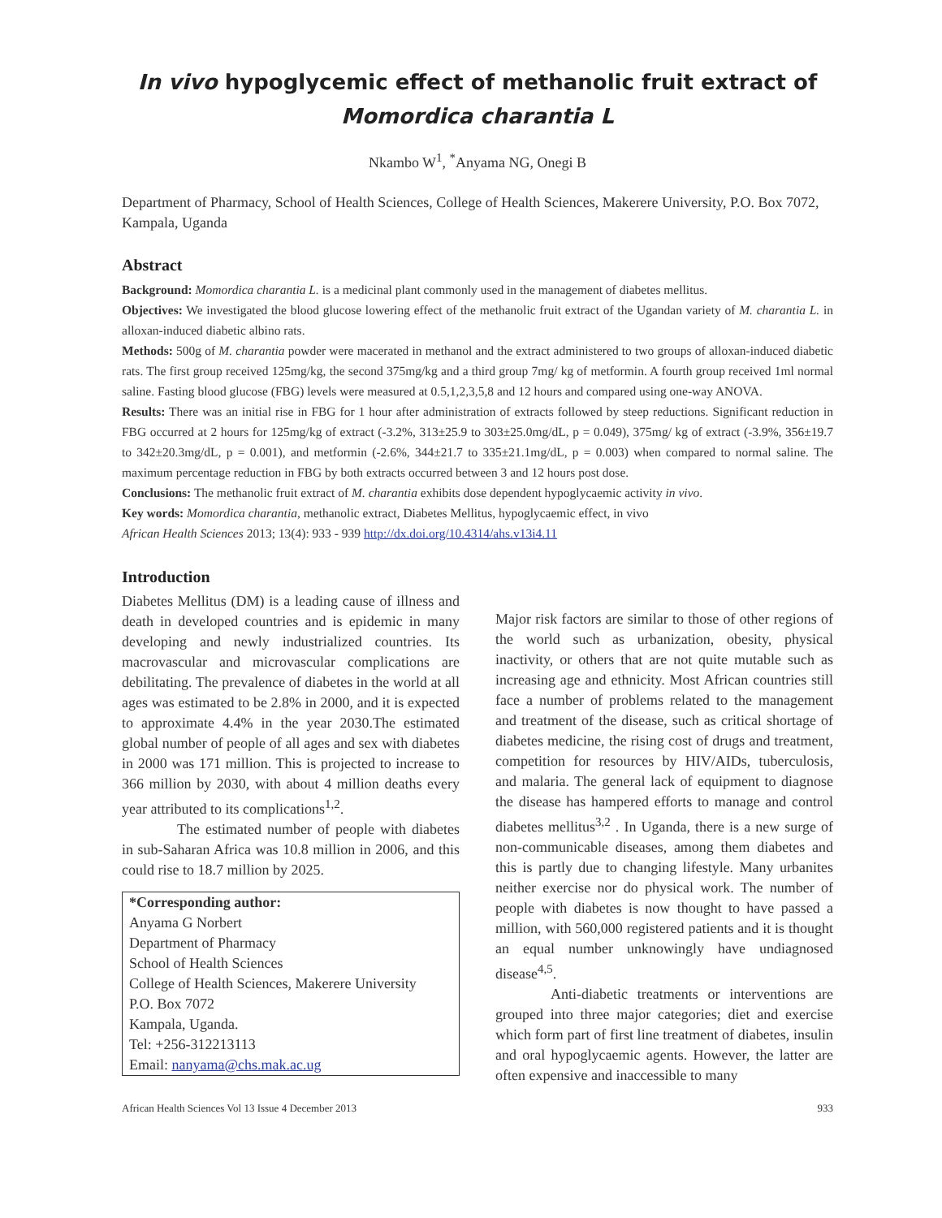In vivo hypoglycemic effect of methanolic fruit extract of Momordica charantia L
Nkambo W<sup>1</sup>, <sup>*</sup>Anyama NG, Onegi B
Department of Pharmacy, School of Health Sciences, College of Health Sciences, Makerere University, P.O. Box 7072, Kampala, Uganda
Abstract
Background: Momordica charantia L. is a medicinal plant commonly used in the management of diabetes mellitus.
Objectives: We investigated the blood glucose lowering effect of the methanolic fruit extract of the Ugandan variety of M. charantia L. in alloxan-induced diabetic albino rats.
Methods: 500g of M. charantia powder were macerated in methanol and the extract administered to two groups of alloxan-induced diabetic rats. The first group received 125mg/kg, the second 375mg/kg and a third group 7mg/ kg of metformin. A fourth group received 1ml normal saline. Fasting blood glucose (FBG) levels were measured at 0.5,1,2,3,5,8 and 12 hours and compared using one-way ANOVA.
Results: There was an initial rise in FBG for 1 hour after administration of extracts followed by steep reductions. Significant reduction in FBG occurred at 2 hours for 125mg/kg of extract (-3.2%, 313±25.9 to 303±25.0mg/dL, p = 0.049), 375mg/ kg of extract (-3.9%, 356±19.7 to 342±20.3mg/dL, p = 0.001), and metformin (-2.6%, 344±21.7 to 335±21.1mg/dL, p = 0.003) when compared to normal saline. The maximum percentage reduction in FBG by both extracts occurred between 3 and 12 hours post dose.
Conclusions: The methanolic fruit extract of M. charantia exhibits dose dependent hypoglycaemic activity in vivo.
Key words: Momordica charantia, methanolic extract, Diabetes Mellitus, hypoglycaemic effect, in vivo
African Health Sciences 2013; 13(4): 933 - 939 http://dx.doi.org/10.4314/ahs.v13i4.11
Introduction
Diabetes Mellitus (DM) is a leading cause of illness and death in developed countries and is epidemic in many developing and newly industrialized countries. Its macrovascular and microvascular complications are debilitating. The prevalence of diabetes in the world at all ages was estimated to be 2.8% in 2000, and it is expected to approximate 4.4% in the year 2030.The estimated global number of people of all ages and sex with diabetes in 2000 was 171 million. This is projected to increase to 366 million by 2030, with about 4 million deaths every year attributed to its complications<sup>1,2</sup>.
The estimated number of people with diabetes in sub-Saharan Africa was 10.8 million in 2006, and this could rise to 18.7 million by 2025.
*Corresponding author:
Anyama G Norbert
Department of Pharmacy
School of Health Sciences
College of Health Sciences, Makerere University
P.O. Box 7072
Kampala, Uganda.
Tel: +256-312213113
Email: nanyama@chs.mak.ac.ug
Major risk factors are similar to those of other regions of the world such as urbanization, obesity, physical inactivity, or others that are not quite mutable such as increasing age and ethnicity. Most African countries still face a number of problems related to the management and treatment of the disease, such as critical shortage of diabetes medicine, the rising cost of drugs and treatment, competition for resources by HIV/AIDs, tuberculosis, and malaria. The general lack of equipment to diagnose the disease has hampered efforts to manage and control diabetes mellitus<sup>3,2</sup> . In Uganda, there is a new surge of non-communicable diseases, among them diabetes and this is partly due to changing lifestyle. Many urbanites neither exercise nor do physical work. The number of people with diabetes is now thought to have passed a million, with 560,000 registered patients and it is thought an equal number unknowingly have undiagnosed disease<sup>4,5</sup>.
Anti-diabetic treatments or interventions are grouped into three major categories; diet and exercise which form part of first line treatment of diabetes, insulin and oral hypoglycaemic agents. However, the latter are often expensive and inaccessible to many
African Health Sciences Vol 13 Issue 4 December 2013 933